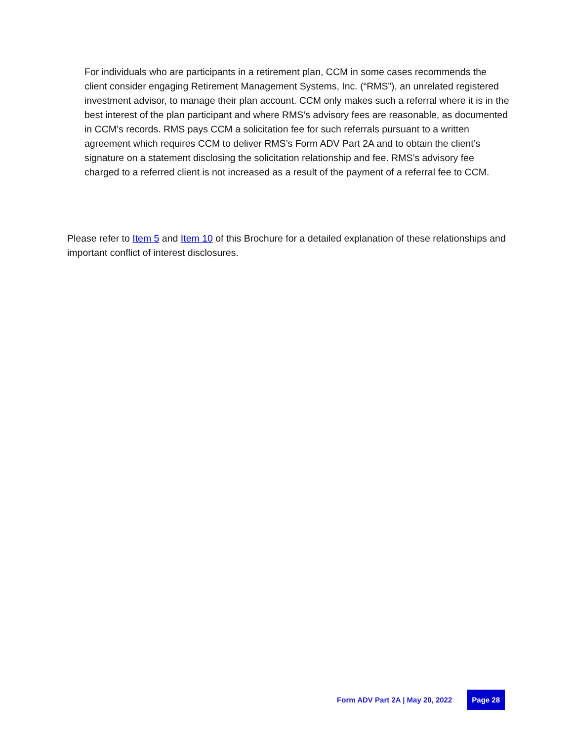For individuals who are participants in a retirement plan, CCM in some cases recommends the client consider engaging Retirement Management Systems, Inc. (“RMS”), an unrelated registered investment advisor, to manage their plan account. CCM only makes such a referral where it is in the best interest of the plan participant and where RMS’s advisory fees are reasonable, as documented in CCM’s records. RMS pays CCM a solicitation fee for such referrals pursuant to a written agreement which requires CCM to deliver RMS’s Form ADV Part 2A and to obtain the client’s signature on a statement disclosing the solicitation relationship and fee. RMS’s advisory fee charged to a referred client is not increased as a result of the payment of a referral fee to CCM.
Please refer to Item 5 and Item 10 of this Brochure for a detailed explanation of these relationships and important conflict of interest disclosures.
Form ADV Part 2A | May 20, 2022 Page 28